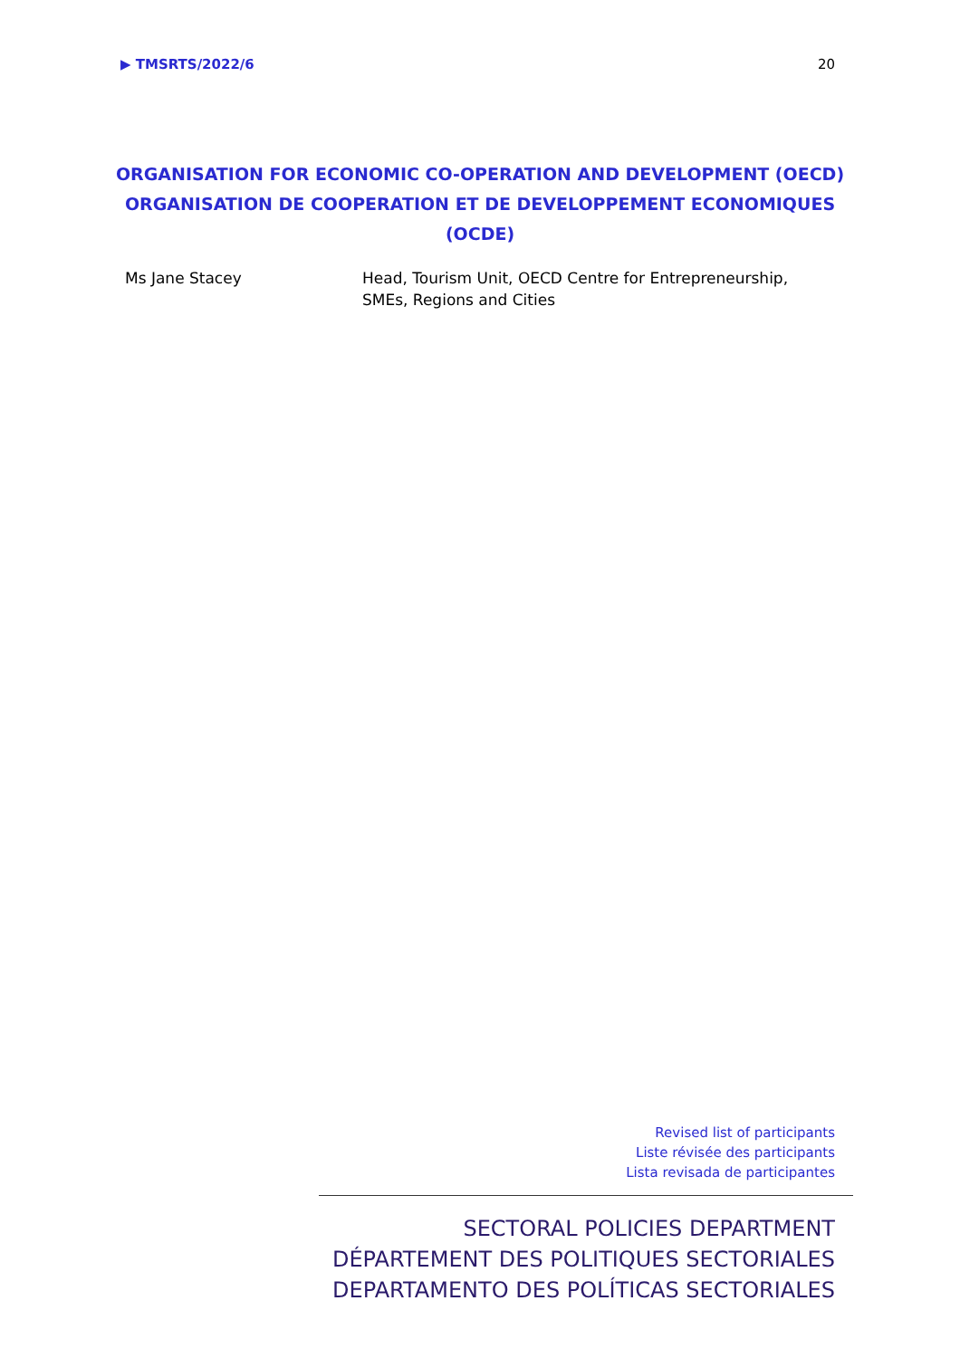▶ TMSRTS/2022/6 20
ORGANISATION FOR ECONOMIC CO-OPERATION AND DEVELOPMENT (OECD)
ORGANISATION DE COOPERATION ET DE DEVELOPPEMENT ECONOMIQUES
(OCDE)
Ms Jane Stacey Head, Tourism Unit, OECD Centre for Entrepreneurship, SMEs, Regions and Cities
Revised list of participants
Liste révisée des participants
Lista revisada de participantes
SECTORAL POLICIES DEPARTMENT
DÉPARTEMENT DES POLITIQUES SECTORIALES
DEPARTAMENTO DES POLÍTICAS SECTORIALES